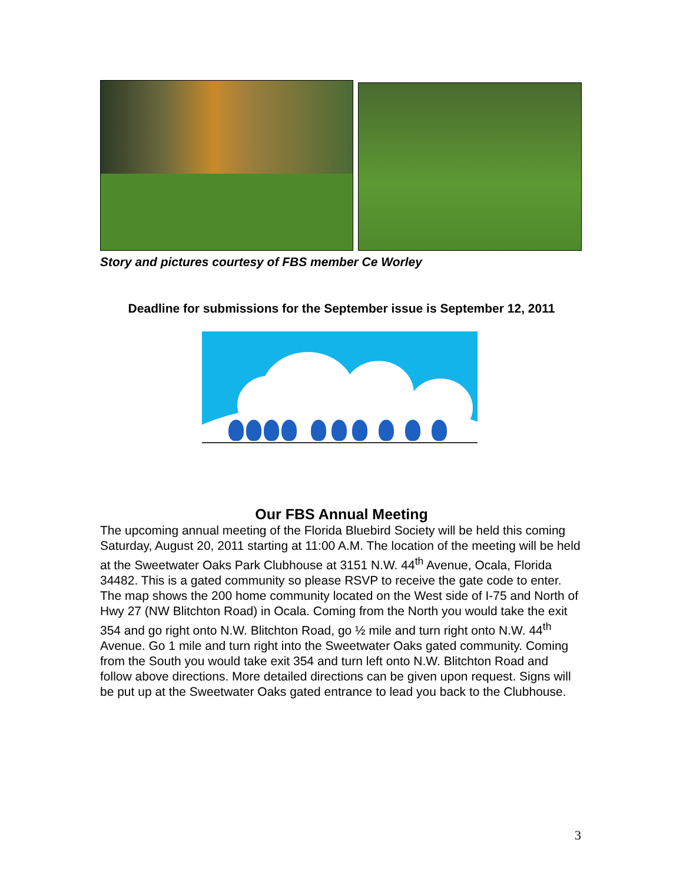Story and pictures courtesy of FBS member Ce Worley
Deadline for submissions for the September issue is September 12, 2011
Our FBS Annual Meeting
The upcoming annual meeting of the Florida Bluebird Society will be held this coming Saturday, August 20, 2011 starting at 11:00 A.M. The location of the meeting will be held at the Sweetwater Oaks Park Clubhouse at 3151 N.W. 44<sup>th</sup> Avenue, Ocala, Florida 34482. This is a gated community so please RSVP to receive the gate code to enter. The map shows the 200 home community located on the West side of I-75 and North of Hwy 27 (NW Blitchton Road) in Ocala. Coming from the North you would take the exit 354 and go right onto N.W. Blitchton Road, go ½ mile and turn right onto N.W. 44<sup>th</sup> Avenue. Go 1 mile and turn right into the Sweetwater Oaks gated community. Coming from the South you would take exit 354 and turn left onto N.W. Blitchton Road and follow above directions. More detailed directions can be given upon request. Signs will be put up at the Sweetwater Oaks gated entrance to lead you back to the Clubhouse.
3